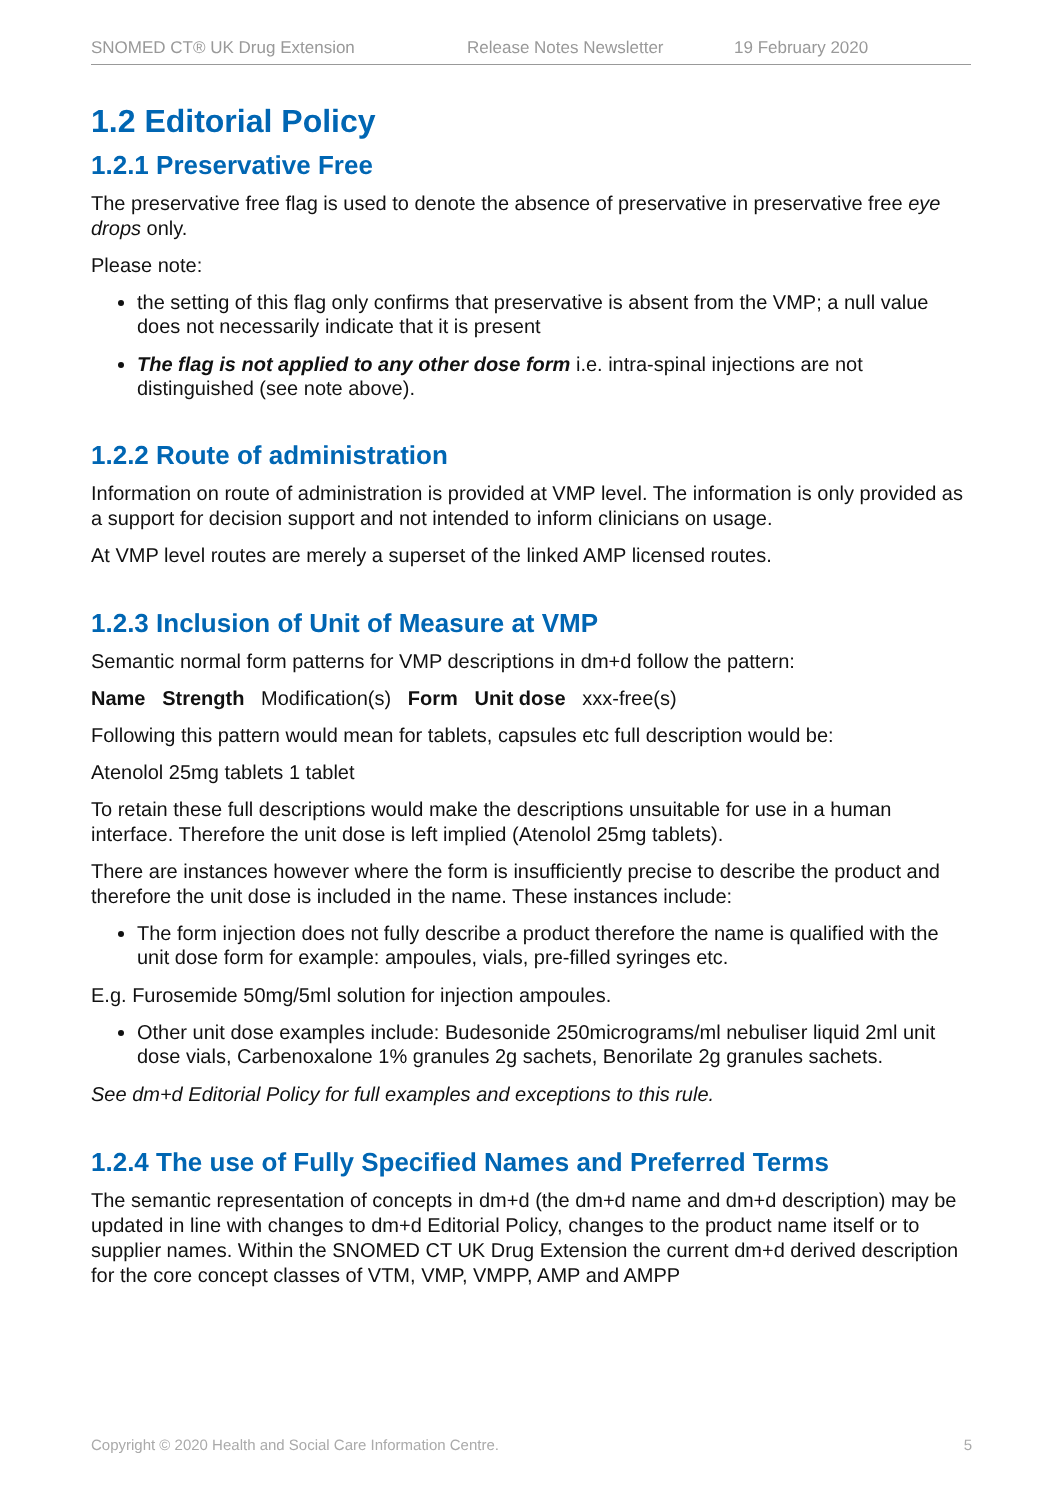SNOMED CT® UK Drug Extension Release Notes Newsletter 19 February 2020
1.2 Editorial Policy
1.2.1 Preservative Free
The preservative free flag is used to denote the absence of preservative in preservative free eye drops only.
Please note:
the setting of this flag only confirms that preservative is absent from the VMP; a null value does not necessarily indicate that it is present
The flag is not applied to any other dose form i.e. intra-spinal injections are not distinguished (see note above).
1.2.2 Route of administration
Information on route of administration is provided at VMP level. The information is only provided as a support for decision support and not intended to inform clinicians on usage.
At VMP level routes are merely a superset of the linked AMP licensed routes.
1.2.3 Inclusion of Unit of Measure at VMP
Semantic normal form patterns for VMP descriptions in dm+d follow the pattern:
Name Strength Modification(s) Form Unit dose xxx-free(s)
Following this pattern would mean for tablets, capsules etc full description would be:
Atenolol 25mg tablets 1 tablet
To retain these full descriptions would make the descriptions unsuitable for use in a human interface. Therefore the unit dose is left implied (Atenolol 25mg tablets).
There are instances however where the form is insufficiently precise to describe the product and therefore the unit dose is included in the name. These instances include:
The form injection does not fully describe a product therefore the name is qualified with the unit dose form for example: ampoules, vials, pre-filled syringes etc.
E.g. Furosemide 50mg/5ml solution for injection ampoules.
Other unit dose examples include: Budesonide 250micrograms/ml nebuliser liquid 2ml unit dose vials, Carbenoxalone 1% granules 2g sachets, Benorilate 2g granules sachets.
See dm+d Editorial Policy for full examples and exceptions to this rule.
1.2.4 The use of Fully Specified Names and Preferred Terms
The semantic representation of concepts in dm+d (the dm+d name and dm+d description) may be updated in line with changes to dm+d Editorial Policy, changes to the product name itself or to supplier names. Within the SNOMED CT UK Drug Extension the current dm+d derived description for the core concept classes of VTM, VMP, VMPP, AMP and AMPP
Copyright © 2020 Health and Social Care Information Centre. 5